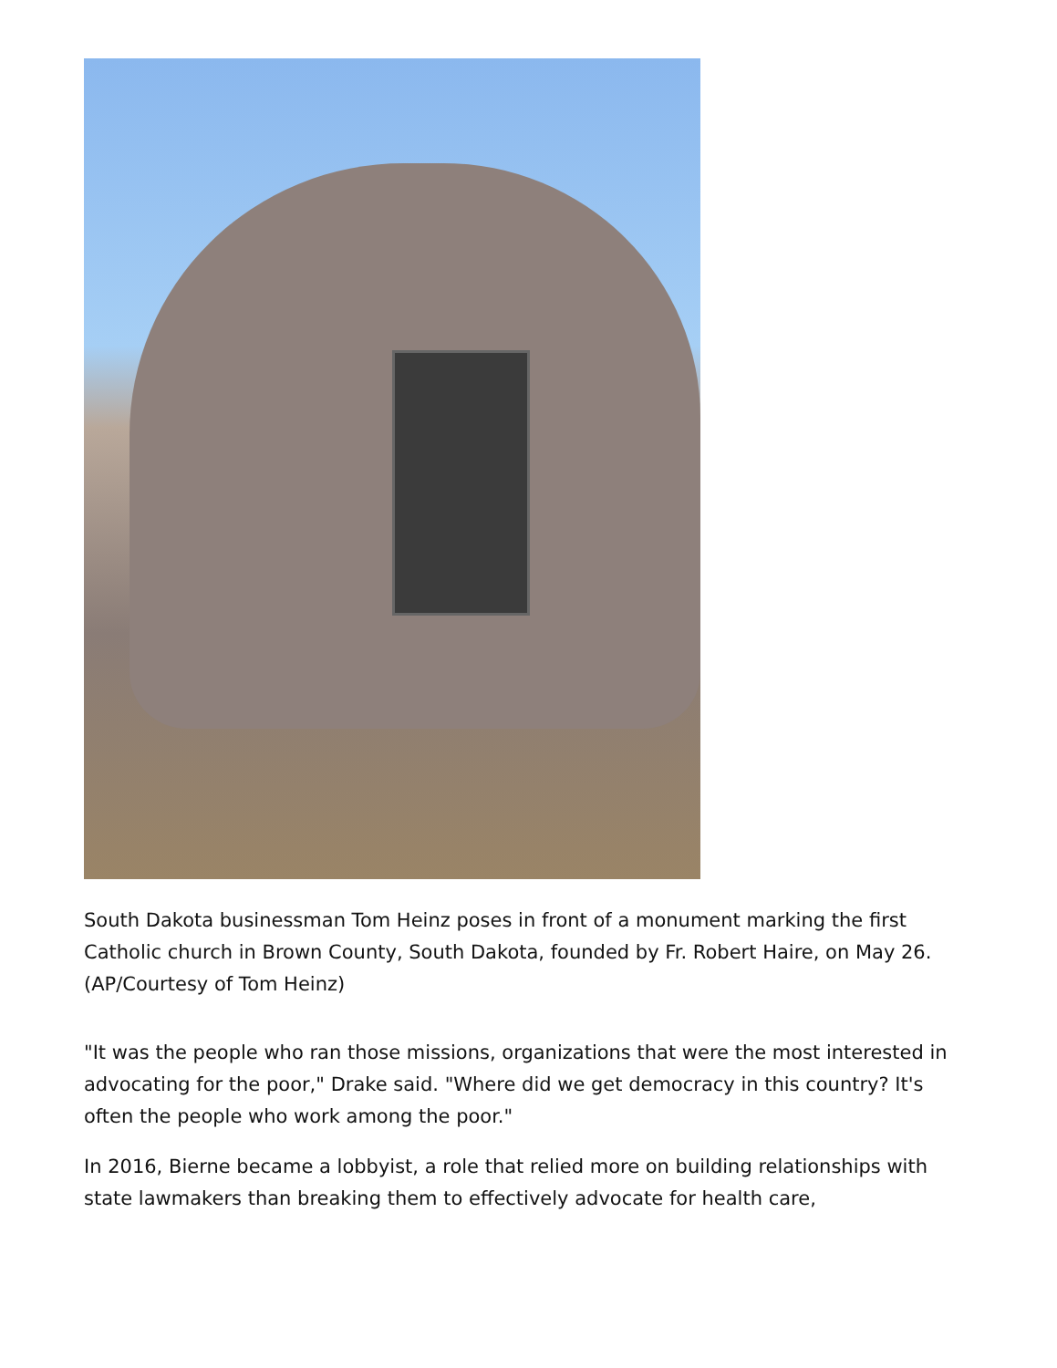South Dakota businessman Tom Heinz poses in front of a monument marking the first Catholic church in Brown County, South Dakota, founded by Fr. Robert Haire, on May 26. (AP/Courtesy of Tom Heinz)
"It was the people who ran those missions, organizations that were the most interested in advocating for the poor," Drake said. "Where did we get democracy in this country? It's often the people who work among the poor."
In 2016, Bierne became a lobbyist, a role that relied more on building relationships with state lawmakers than breaking them to effectively advocate for health care,